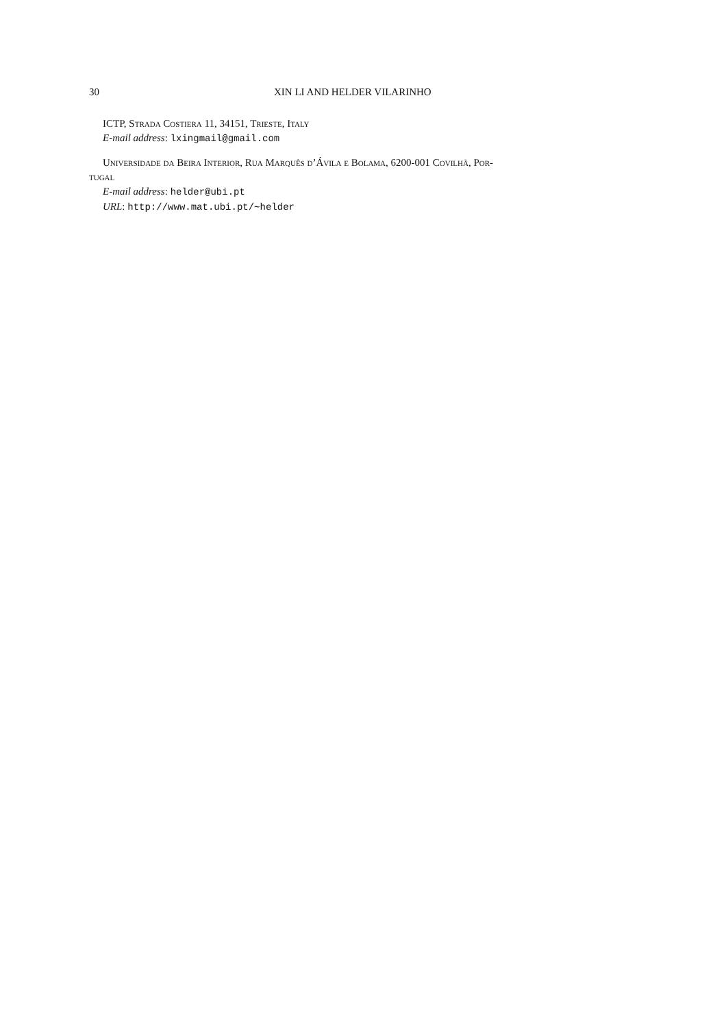30 XIN LI AND HELDER VILARINHO
ICTP, Strada Costiera 11, 34151, Trieste, Italy
E-mail address: lxingmail@gmail.com
Universidade da Beira Interior, Rua Marquês d’Ávila e Bolama, 6200-001 Covilhã, Por-
tugal
E-mail address: helder@ubi.pt
URL: http://www.mat.ubi.pt/∼helder